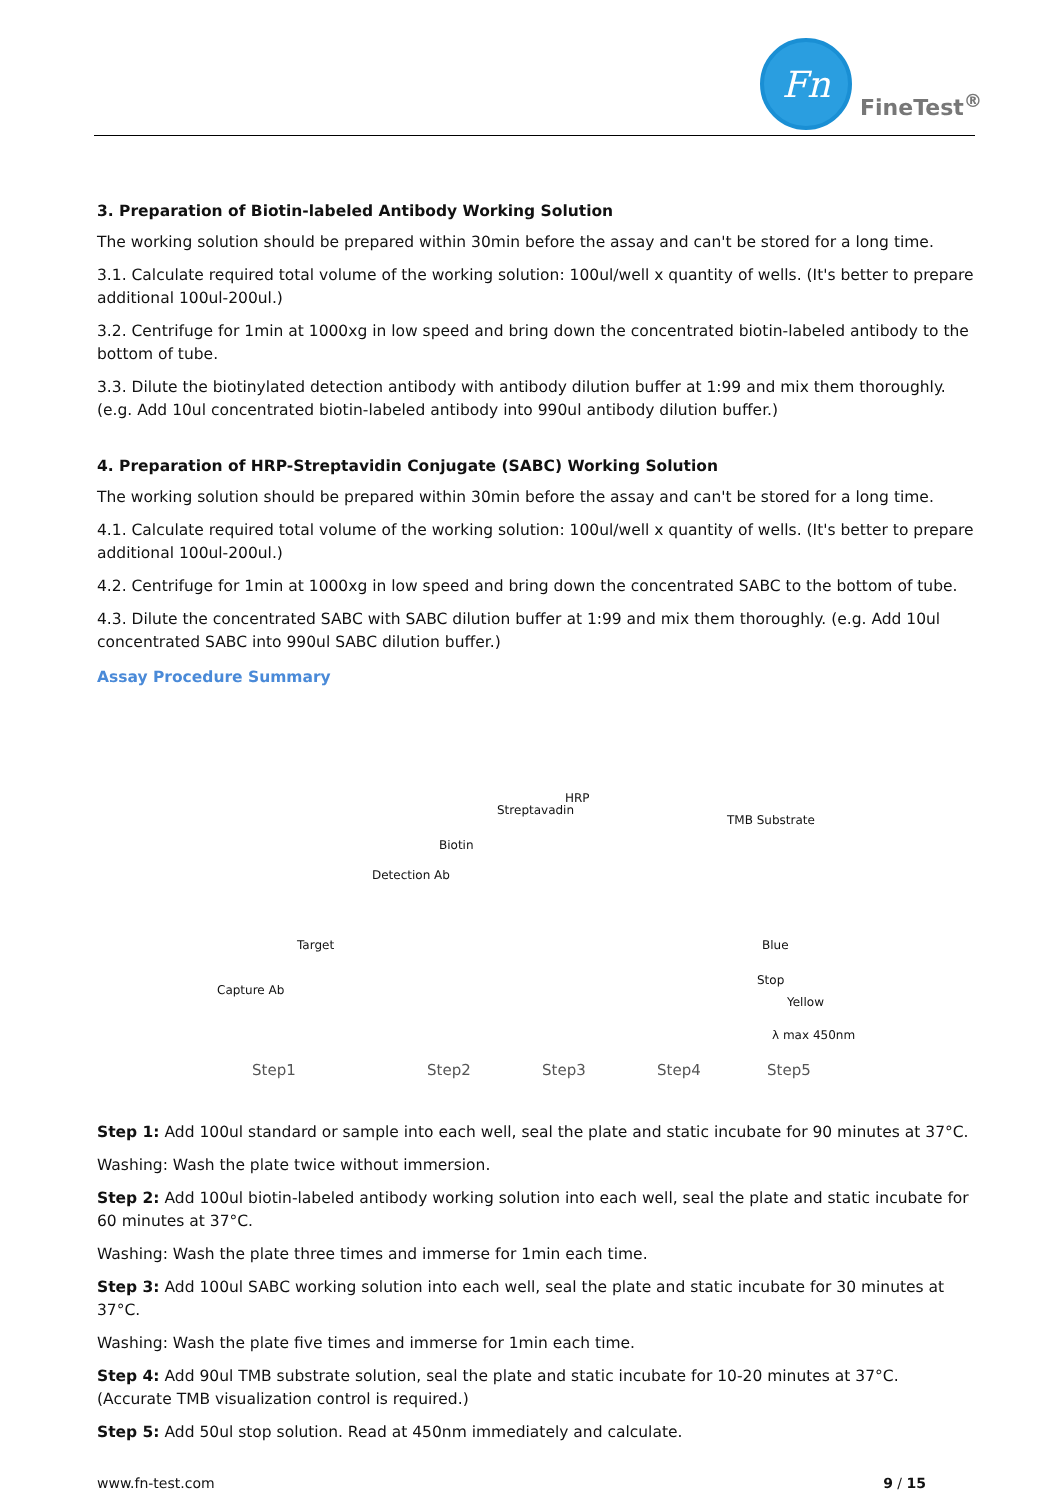Fn
FineTest<sup>®</sup>
3. Preparation of Biotin-labeled Antibody Working Solution
The working solution should be prepared within 30min before the assay and can't be stored for a long time.
3.1. Calculate required total volume of the working solution: 100ul/well x quantity of wells. (It's better to prepare additional 100ul-200ul.)
3.2. Centrifuge for 1min at 1000xg in low speed and bring down the concentrated biotin-labeled antibody to the bottom of tube.
3.3. Dilute the biotinylated detection antibody with antibody dilution buffer at 1:99 and mix them thoroughly. (e.g. Add 10ul concentrated biotin-labeled antibody into 990ul antibody dilution buffer.)
4. Preparation of HRP-Streptavidin Conjugate (SABC) Working Solution
The working solution should be prepared within 30min before the assay and can't be stored for a long time.
4.1. Calculate required total volume of the working solution: 100ul/well x quantity of wells. (It's better to prepare additional 100ul-200ul.)
4.2. Centrifuge for 1min at 1000xg in low speed and bring down the concentrated SABC to the bottom of tube.
4.3. Dilute the concentrated SABC with SABC dilution buffer at 1:99 and mix them thoroughly. (e.g. Add 10ul concentrated SABC into 990ul SABC dilution buffer.)
Assay Procedure Summary
Streptavadin
HRP
Biotin
TMB Substrate
Detection Ab
Target
Capture Ab
Blue
Stop
Yellow
λ max 450nm
Step1 Step2 Step3 Step4 Step5
Step 1: Add 100ul standard or sample into each well, seal the plate and static incubate for 90 minutes at 37°C.
Washing: Wash the plate twice without immersion.
Step 2: Add 100ul biotin-labeled antibody working solution into each well, seal the plate and static incubate for 60 minutes at 37°C.
Washing: Wash the plate three times and immerse for 1min each time.
Step 3: Add 100ul SABC working solution into each well, seal the plate and static incubate for 30 minutes at 37°C.
Washing: Wash the plate five times and immerse for 1min each time.
Step 4: Add 90ul TMB substrate solution, seal the plate and static incubate for 10-20 minutes at 37°C. (Accurate TMB visualization control is required.)
Step 5: Add 50ul stop solution. Read at 450nm immediately and calculate.
www.fn-test.com 9 / 15